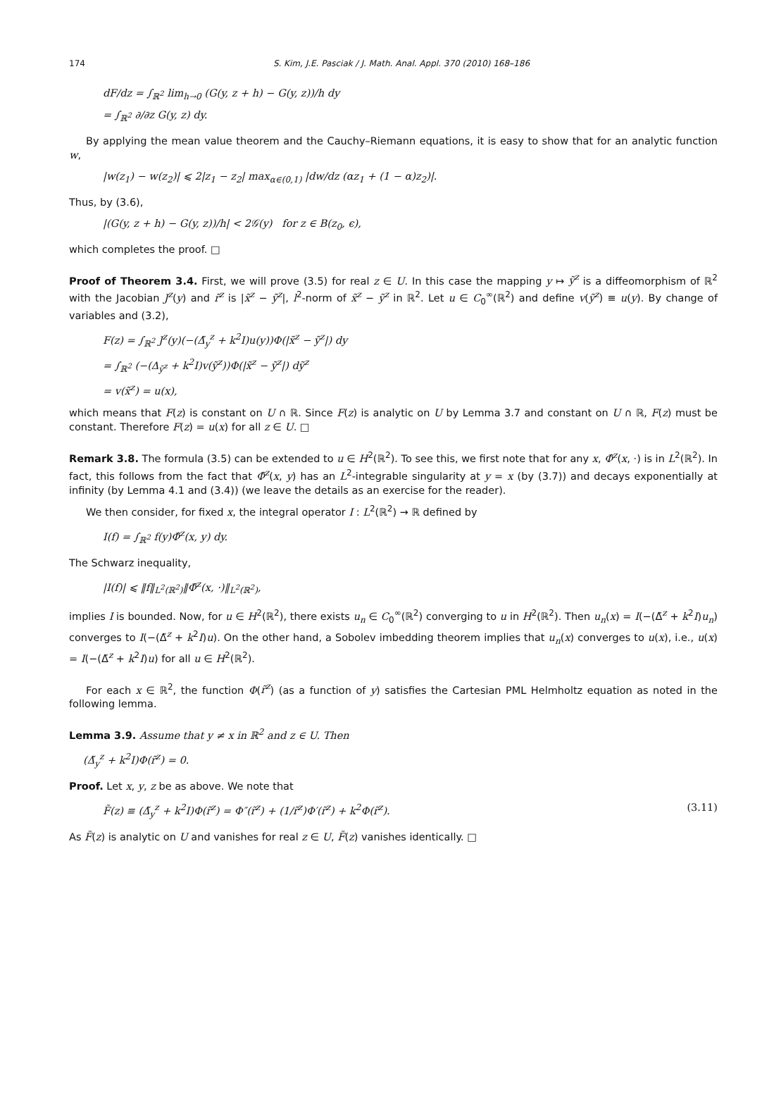174 S. Kim, J.E. Pasciak / J. Math. Anal. Appl. 370 (2010) 168–186
dF/dz = ∫<sub>ℝ<sup>2</sup></sub> lim<sub>h→0</sub> (G(y, z + h) − G(y, z))/h dy
= ∫<sub>ℝ<sup>2</sup></sub> ∂/∂z G(y, z) dy.
By applying the mean value theorem and the Cauchy–Riemann equations, it is easy to show that for an analytic function w,
|w(z<sub>1</sub>) − w(z<sub>2</sub>)| ⩽ 2|z<sub>1</sub> − z<sub>2</sub>| max<sub>α∈(0,1)</sub> |dw/dz (αz<sub>1</sub> + (1 − α)z<sub>2</sub>)|.
Thus, by (3.6),
|(G(y, z + h) − G(y, z))/h| < 2𝒢(y) for z ∈ B(z<sub>0</sub>, ϵ),
which completes the proof. □
Proof of Theorem 3.4. First, we will prove (3.5) for real z ∈ U. In this case the mapping y ↦ ỹ<sup>z</sup> is a diffeomorphism of ℝ<sup>2</sup> with the Jacobian J<sup>z</sup>(y) and r̃<sup>z</sup> is |x̃<sup>z</sup> − ỹ<sup>z</sup>|, l<sup>2</sup>-norm of x̃<sup>z</sup> − ỹ<sup>z</sup> in ℝ<sup>2</sup>. Let u ∈ C<sub>0</sub><sup>∞</sup>(ℝ<sup>2</sup>) and define v(ỹ<sup>z</sup>) ≡ u(y). By change of variables and (3.2),
F(z) = ∫<sub>ℝ<sup>2</sup></sub> J<sup>z</sup>(y)(−(Δ̃<sub>y</sub><sup>z</sup> + k<sup>2</sup>I)u(y))Φ(|x̃<sup>z</sup> − ỹ<sup>z</sup>|) dy
= ∫<sub>ℝ<sup>2</sup></sub> (−(Δ<sub>ỹ<sup>z</sup></sub> + k<sup>2</sup>I)v(ỹ<sup>z</sup>))Φ(|x̃<sup>z</sup> − ỹ<sup>z</sup>|) dỹ<sup>z</sup>
= v(x̃<sup>z</sup>) = u(x),
which means that F(z) is constant on U ∩ ℝ. Since F(z) is analytic on U by Lemma 3.7 and constant on U ∩ ℝ, F(z) must be constant. Therefore F(z) = u(x) for all z ∈ U. □
Remark 3.8. The formula (3.5) can be extended to u ∈ H<sup>2</sup>(ℝ<sup>2</sup>). To see this, we first note that for any x, Φ̃<sup>z</sup>(x, ·) is in L<sup>2</sup>(ℝ<sup>2</sup>). In fact, this follows from the fact that Φ̃<sup>z</sup>(x, y) has an L<sup>2</sup>-integrable singularity at y = x (by (3.7)) and decays exponentially at infinity (by Lemma 4.1 and (3.4)) (we leave the details as an exercise for the reader).
We then consider, for fixed x, the integral operator I : L<sup>2</sup>(ℝ<sup>2</sup>) → ℝ defined by
I(f) = ∫<sub>ℝ<sup>2</sup></sub> f(y)Φ̃<sup>z</sup>(x, y) dy.
The Schwarz inequality,
|I(f)| ⩽ ‖f‖<sub>L<sup>2</sup>(ℝ<sup>2</sup>)</sub>‖Φ̃<sup>z</sup>(x, ·)‖<sub>L<sup>2</sup>(ℝ<sup>2</sup>)</sub>,
implies I is bounded. Now, for u ∈ H<sup>2</sup>(ℝ<sup>2</sup>), there exists u<sub>n</sub> ∈ C<sub>0</sub><sup>∞</sup>(ℝ<sup>2</sup>) converging to u in H<sup>2</sup>(ℝ<sup>2</sup>). Then u<sub>n</sub>(x) = I(−(Δ̃<sup>z</sup> + k<sup>2</sup>I)u<sub>n</sub>) converges to I(−(Δ̃<sup>z</sup> + k<sup>2</sup>I)u). On the other hand, a Sobolev imbedding theorem implies that u<sub>n</sub>(x) converges to u(x), i.e., u(x) = I(−(Δ̃<sup>z</sup> + k<sup>2</sup>I)u) for all u ∈ H<sup>2</sup>(ℝ<sup>2</sup>).
For each x ∈ ℝ<sup>2</sup>, the function Φ(r̃<sup>z</sup>) (as a function of y) satisfies the Cartesian PML Helmholtz equation as noted in the following lemma.
Lemma 3.9. Assume that y ≠ x in ℝ<sup>2</sup> and z ∈ U. Then
(Δ̃<sub>y</sub><sup>z</sup> + k<sup>2</sup>I)Φ(r̃<sup>z</sup>) = 0.
Proof. Let x, y, z be as above. We note that
F̃(z) ≡ (Δ̃<sub>y</sub><sup>z</sup> + k<sup>2</sup>I)Φ(r̃<sup>z</sup>) = Φ″(r̃<sup>z</sup>) + (1/r̃<sup>z</sup>)Φ′(r̃<sup>z</sup>) + k<sup>2</sup>Φ(r̃<sup>z</sup>). (3.11)
As F̃(z) is analytic on U and vanishes for real z ∈ U, F̃(z) vanishes identically. □